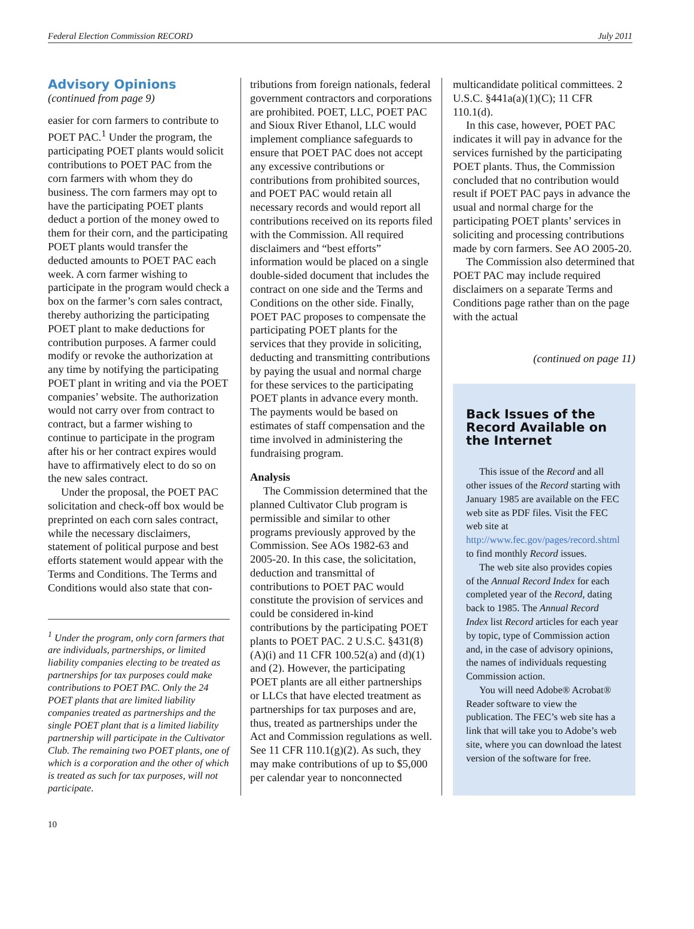Federal Election Commission RECORD July 2011
Advisory Opinions
(continued from page 9)
easier for corn farmers to contribute to POET PAC.<sup>1</sup> Under the program, the participating POET plants would solicit contributions to POET PAC from the corn farmers with whom they do business. The corn farmers may opt to have the participating POET plants deduct a portion of the money owed to them for their corn, and the participating POET plants would transfer the deducted amounts to POET PAC each week. A corn farmer wishing to participate in the program would check a box on the farmer’s corn sales contract, thereby authorizing the participating POET plant to make deductions for contribution purposes. A farmer could modify or revoke the authorization at any time by notifying the participating POET plant in writing and via the POET companies’ website. The authorization would not carry over from contract to contract, but a farmer wishing to continue to participate in the program after his or her contract expires would have to affirmatively elect to do so on the new sales contract.
Under the proposal, the POET PAC solicitation and check-off box would be preprinted on each corn sales contract, while the necessary disclaimers, statement of political purpose and best efforts statement would appear with the Terms and Conditions. The Terms and Conditions would also state that con-
<sup>1</sup> Under the program, only corn farmers that are individuals, partnerships, or limited liability companies electing to be treated as partnerships for tax purposes could make contributions to POET PAC. Only the 24 POET plants that are limited liability companies treated as partnerships and the single POET plant that is a limited liability partnership will participate in the Cultivator Club. The remaining two POET plants, one of which is a corporation and the other of which is treated as such for tax purposes, will not participate.
tributions from foreign nationals, federal government contractors and corporations are prohibited. POET, LLC, POET PAC and Sioux River Ethanol, LLC would implement compliance safeguards to ensure that POET PAC does not accept any excessive contributions or contributions from prohibited sources, and POET PAC would retain all necessary records and would report all contributions received on its reports filed with the Commission. All required disclaimers and “best efforts” information would be placed on a single double-sided document that includes the contract on one side and the Terms and Conditions on the other side. Finally, POET PAC proposes to compensate the participating POET plants for the services that they provide in soliciting, deducting and transmitting contributions by paying the usual and normal charge for these services to the participating POET plants in advance every month. The payments would be based on estimates of staff compensation and the time involved in administering the fundraising program.
Analysis
The Commission determined that the planned Cultivator Club program is permissible and similar to other programs previously approved by the Commission. See AOs 1982-63 and 2005-20. In this case, the solicitation, deduction and transmittal of contributions to POET PAC would constitute the provision of services and could be considered in-kind contributions by the participating POET plants to POET PAC. 2 U.S.C. §431(8)(A)(i) and 11 CFR 100.52(a) and (d)(1) and (2). However, the participating POET plants are all either partnerships or LLCs that have elected treatment as partnerships for tax purposes and are, thus, treated as partnerships under the Act and Commission regulations as well. See 11 CFR 110.1(g)(2). As such, they may make contributions of up to $5,000 per calendar year to nonconnected
multicandidate political committees. 2 U.S.C. §441a(a)(1)(C); 11 CFR 110.1(d).
In this case, however, POET PAC indicates it will pay in advance for the services furnished by the participating POET plants. Thus, the Commission concluded that no contribution would result if POET PAC pays in advance the usual and normal charge for the participating POET plants’ services in soliciting and processing contributions made by corn farmers. See AO 2005-20.
The Commission also determined that POET PAC may include required disclaimers on a separate Terms and Conditions page rather than on the page with the actual
(continued on page 11)
Back Issues of the Record Available on the Internet
This issue of the Record and all other issues of the Record starting with January 1985 are available on the FEC web site as PDF files. Visit the FEC web site at http://www.fec.gov/pages/record.shtml to find monthly Record issues.
The web site also provides copies of the Annual Record Index for each completed year of the Record, dating back to 1985. The Annual Record Index list Record articles for each year by topic, type of Commission action and, in the case of advisory opinions, the names of individuals requesting Commission action.
You will need Adobe® Acrobat® Reader software to view the publication. The FEC’s web site has a link that will take you to Adobe’s web site, where you can download the latest version of the software for free.
10